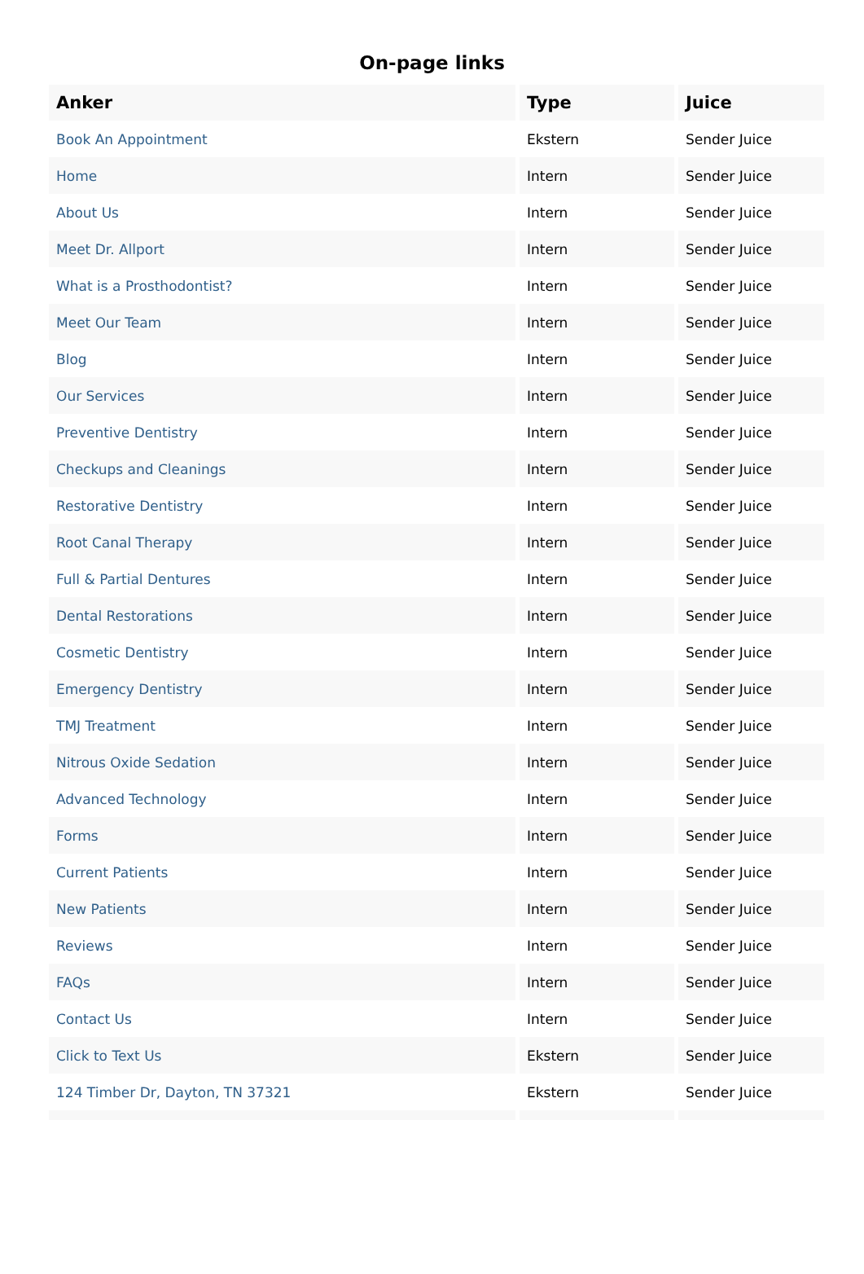On-page links
| Anker | Type | Juice |
| --- | --- | --- |
| Book An Appointment | Ekstern | Sender Juice |
| Home | Intern | Sender Juice |
| About Us | Intern | Sender Juice |
| Meet Dr. Allport | Intern | Sender Juice |
| What is a Prosthodontist? | Intern | Sender Juice |
| Meet Our Team | Intern | Sender Juice |
| Blog | Intern | Sender Juice |
| Our Services | Intern | Sender Juice |
| Preventive Dentistry | Intern | Sender Juice |
| Checkups and Cleanings | Intern | Sender Juice |
| Restorative Dentistry | Intern | Sender Juice |
| Root Canal Therapy | Intern | Sender Juice |
| Full & Partial Dentures | Intern | Sender Juice |
| Dental Restorations | Intern | Sender Juice |
| Cosmetic Dentistry | Intern | Sender Juice |
| Emergency Dentistry | Intern | Sender Juice |
| TMJ Treatment | Intern | Sender Juice |
| Nitrous Oxide Sedation | Intern | Sender Juice |
| Advanced Technology | Intern | Sender Juice |
| Forms | Intern | Sender Juice |
| Current Patients | Intern | Sender Juice |
| New Patients | Intern | Sender Juice |
| Reviews | Intern | Sender Juice |
| FAQs | Intern | Sender Juice |
| Contact Us | Intern | Sender Juice |
| Click to Text Us | Ekstern | Sender Juice |
| 124 Timber Dr, Dayton, TN 37321 | Ekstern | Sender Juice |